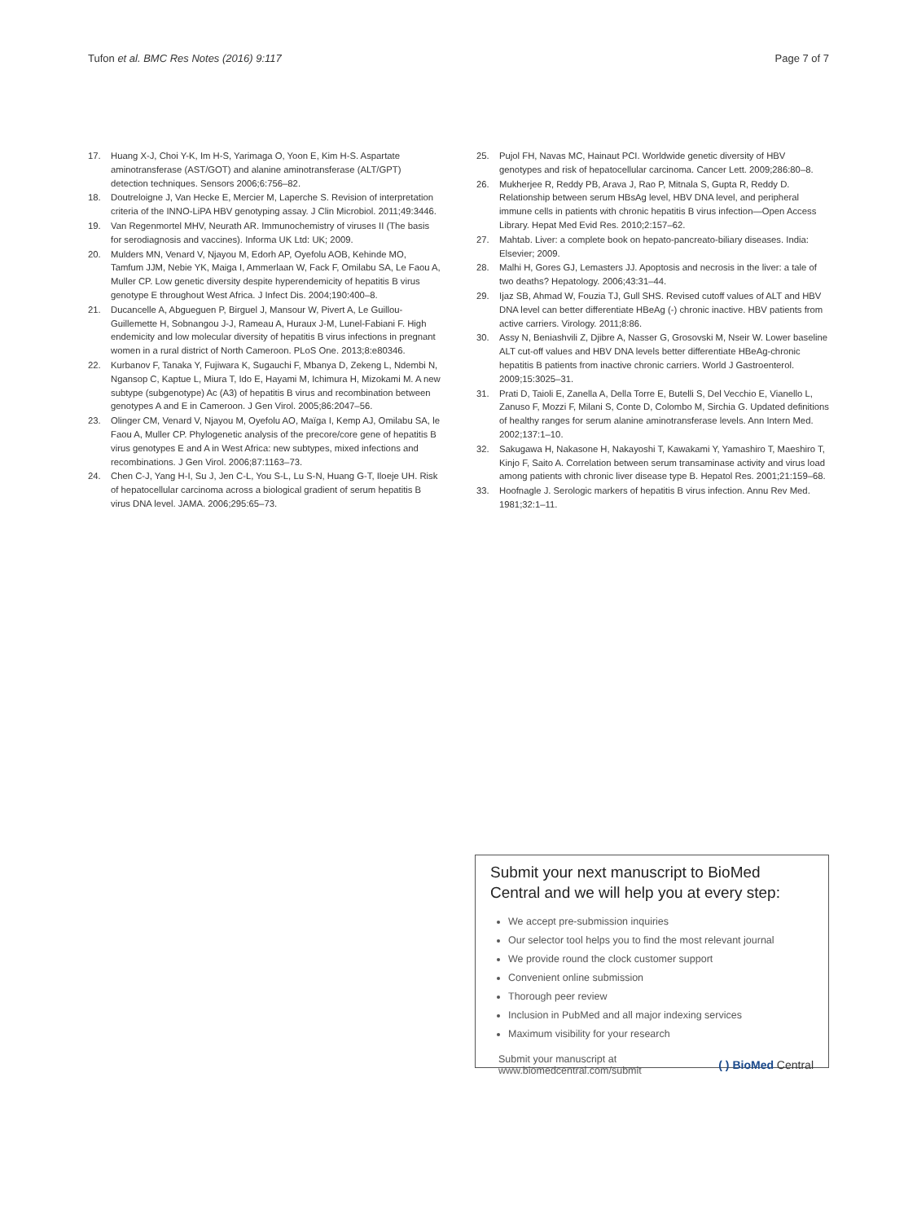Tufon et al. BMC Res Notes (2016) 9:117 Page 7 of 7
17. Huang X-J, Choi Y-K, Im H-S, Yarimaga O, Yoon E, Kim H-S. Aspartate aminotransferase (AST/GOT) and alanine aminotransferase (ALT/GPT) detection techniques. Sensors 2006;6:756–82.
18. Doutreloigne J, Van Hecke E, Mercier M, Laperche S. Revision of interpretation criteria of the INNO-LiPA HBV genotyping assay. J Clin Microbiol. 2011;49:3446.
19. Van Regenmortel MHV, Neurath AR. Immunochemistry of viruses II (The basis for serodiagnosis and vaccines). Informa UK Ltd: UK; 2009.
20. Mulders MN, Venard V, Njayou M, Edorh AP, Oyefolu AOB, Kehinde MO, Tamfum JJM, Nebie YK, Maiga I, Ammerlaan W, Fack F, Omilabu SA, Le Faou A, Muller CP. Low genetic diversity despite hyperendemicity of hepatitis B virus genotype E throughout West Africa. J Infect Dis. 2004;190:400–8.
21. Ducancelle A, Abgueguen P, Birguel J, Mansour W, Pivert A, Le Guillou-Guillemette H, Sobnangou J-J, Rameau A, Huraux J-M, Lunel-Fabiani F. High endemicity and low molecular diversity of hepatitis B virus infections in pregnant women in a rural district of North Cameroon. PLoS One. 2013;8:e80346.
22. Kurbanov F, Tanaka Y, Fujiwara K, Sugauchi F, Mbanya D, Zekeng L, Ndembi N, Ngansop C, Kaptue L, Miura T, Ido E, Hayami M, Ichimura H, Mizokami M. A new subtype (subgenotype) Ac (A3) of hepatitis B virus and recombination between genotypes A and E in Cameroon. J Gen Virol. 2005;86:2047–56.
23. Olinger CM, Venard V, Njayou M, Oyefolu AO, Maïga I, Kemp AJ, Omilabu SA, le Faou A, Muller CP. Phylogenetic analysis of the precore/core gene of hepatitis B virus genotypes E and A in West Africa: new subtypes, mixed infections and recombinations. J Gen Virol. 2006;87:1163–73.
24. Chen C-J, Yang H-I, Su J, Jen C-L, You S-L, Lu S-N, Huang G-T, Iloeje UH. Risk of hepatocellular carcinoma across a biological gradient of serum hepatitis B virus DNA level. JAMA. 2006;295:65–73.
25. Pujol FH, Navas MC, Hainaut PCI. Worldwide genetic diversity of HBV genotypes and risk of hepatocellular carcinoma. Cancer Lett. 2009;286:80–8.
26. Mukherjee R, Reddy PB, Arava J, Rao P, Mitnala S, Gupta R, Reddy D. Relationship between serum HBsAg level, HBV DNA level, and peripheral immune cells in patients with chronic hepatitis B virus infection—Open Access Library. Hepat Med Evid Res. 2010;2:157–62.
27. Mahtab. Liver: a complete book on hepato-pancreato-biliary diseases. India: Elsevier; 2009.
28. Malhi H, Gores GJ, Lemasters JJ. Apoptosis and necrosis in the liver: a tale of two deaths? Hepatology. 2006;43:31–44.
29. Ijaz SB, Ahmad W, Fouzia TJ, Gull SHS. Revised cutoff values of ALT and HBV DNA level can better differentiate HBeAg (-) chronic inactive. HBV patients from active carriers. Virology. 2011;8:86.
30. Assy N, Beniashvili Z, Djibre A, Nasser G, Grosovski M, Nseir W. Lower baseline ALT cut-off values and HBV DNA levels better differentiate HBeAg-chronic hepatitis B patients from inactive chronic carriers. World J Gastroenterol. 2009;15:3025–31.
31. Prati D, Taioli E, Zanella A, Della Torre E, Butelli S, Del Vecchio E, Vianello L, Zanuso F, Mozzi F, Milani S, Conte D, Colombo M, Sirchia G. Updated definitions of healthy ranges for serum alanine aminotransferase levels. Ann Intern Med. 2002;137:1–10.
32. Sakugawa H, Nakasone H, Nakayoshi T, Kawakami Y, Yamashiro T, Maeshiro T, Kinjo F, Saito A. Correlation between serum transaminase activity and virus load among patients with chronic liver disease type B. Hepatol Res. 2001;21:159–68.
33. Hoofnagle J. Serologic markers of hepatitis B virus infection. Annu Rev Med. 1981;32:1–11.
Submit your next manuscript to BioMed Central and we will help you at every step:
We accept pre-submission inquiries
Our selector tool helps you to find the most relevant journal
We provide round the clock customer support
Convenient online submission
Thorough peer review
Inclusion in PubMed and all major indexing services
Maximum visibility for your research
Submit your manuscript at
www.biomedcentral.com/submit ( ) BioMed Central